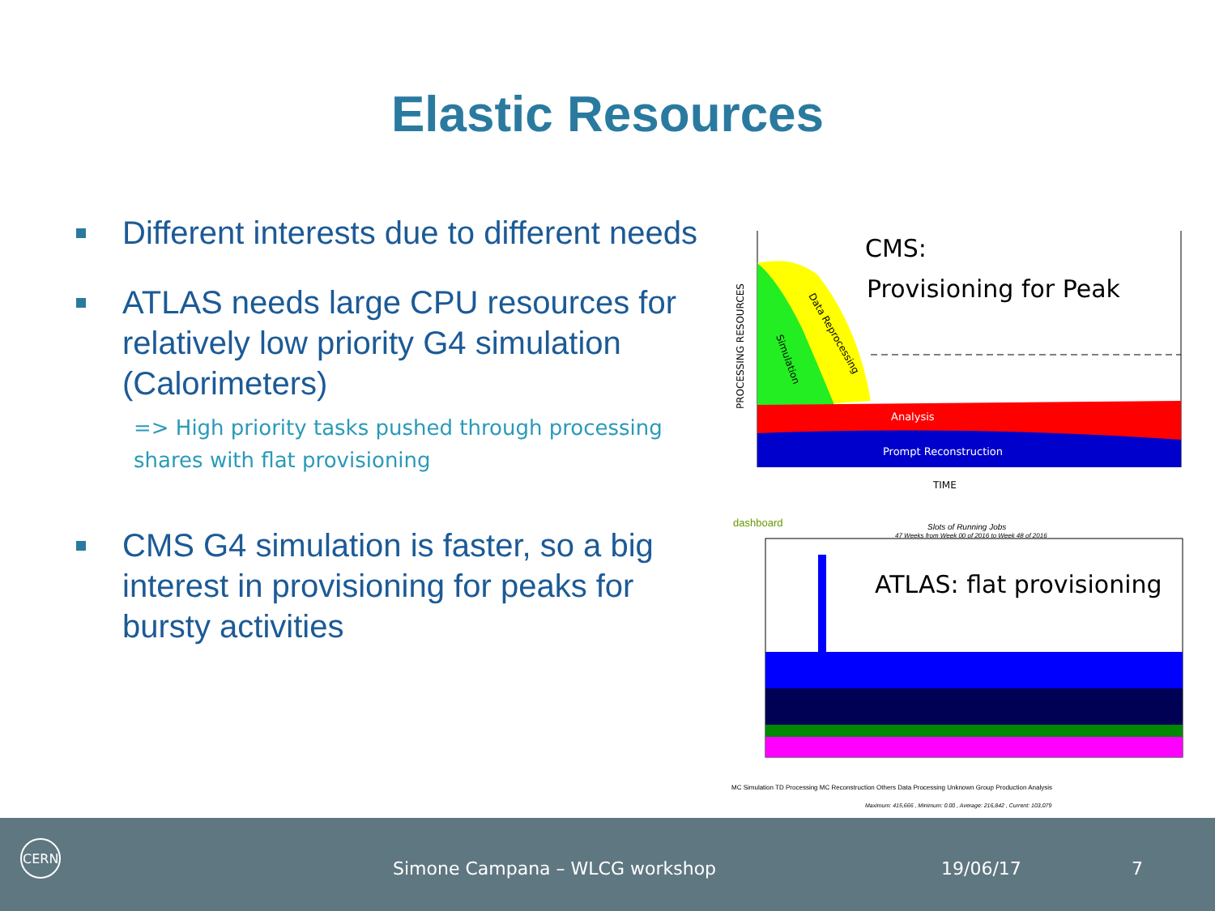Elastic Resources
Different interests due to different needs
ATLAS needs large CPU resources for relatively low priority G4 simulation (Calorimeters)
=> High priority tasks pushed through processing shares with flat provisioning
CMS G4 simulation is faster, so a big interest in provisioning for peaks for bursty activities
CMS:
Provisioning for Peak
Analysis
Prompt Reconstruction
TIME
PROCESSING RESOURCES
Data Reprocessing
Simulation
dashboard
Slots of Running Jobs
47 Weeks from Week 00 of 2016 to Week 48 of 2016
ATLAS: flat provisioning
MC Simulation TD Processing MC Reconstruction Others Data Processing Unknown Group Production Analysis
Maximum: 415,666 , Minimum: 0.00 , Average: 216,842 , Current: 103,079
CERN
Simone Campana – WLCG workshop 19/06/17 7